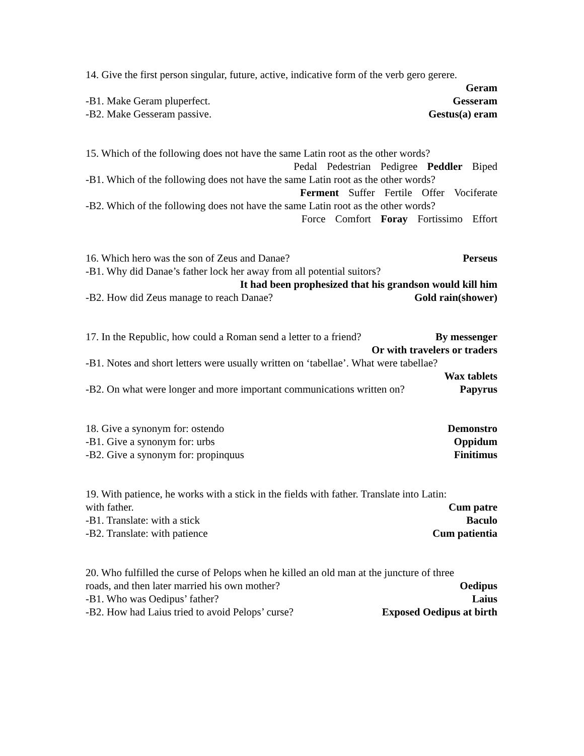14. Give the first person singular, future, active, indicative form of the verb gero gerere.
Geram
-B1. Make Geram pluperfect. Gesseram
-B2. Make Gesseram passive. Gestus(a) eram
15. Which of the following does not have the same Latin root as the other words?
Pedal Pedestrian Pedigree Peddler Biped
-B1. Which of the following does not have the same Latin root as the other words?
Ferment Suffer Fertile Offer Vociferate
-B2. Which of the following does not have the same Latin root as the other words?
Force Comfort Foray Fortissimo Effort
16. Which hero was the son of Zeus and Danae? Perseus
-B1. Why did Danae’s father lock her away from all potential suitors?
It had been prophesized that his grandson would kill him
-B2. How did Zeus manage to reach Danae? Gold rain(shower)
17. In the Republic, how could a Roman send a letter to a friend? By messenger
Or with travelers or traders
-B1. Notes and short letters were usually written on ‘tabellae’. What were tabellae?
Wax tablets
-B2. On what were longer and more important communications written on? Papyrus
18. Give a synonym for: ostendo Demonstro
-B1. Give a synonym for: urbs Oppidum
-B2. Give a synonym for: propinquus Finitimus
19. With patience, he works with a stick in the fields with father. Translate into Latin:
with father. Cum patre
-B1. Translate: with a stick Baculo
-B2. Translate: with patience Cum patientia
20. Who fulfilled the curse of Pelops when he killed an old man at the juncture of three
roads, and then later married his own mother? Oedipus
-B1. Who was Oedipus’ father? Laius
-B2. How had Laius tried to avoid Pelops’ curse? Exposed Oedipus at birth